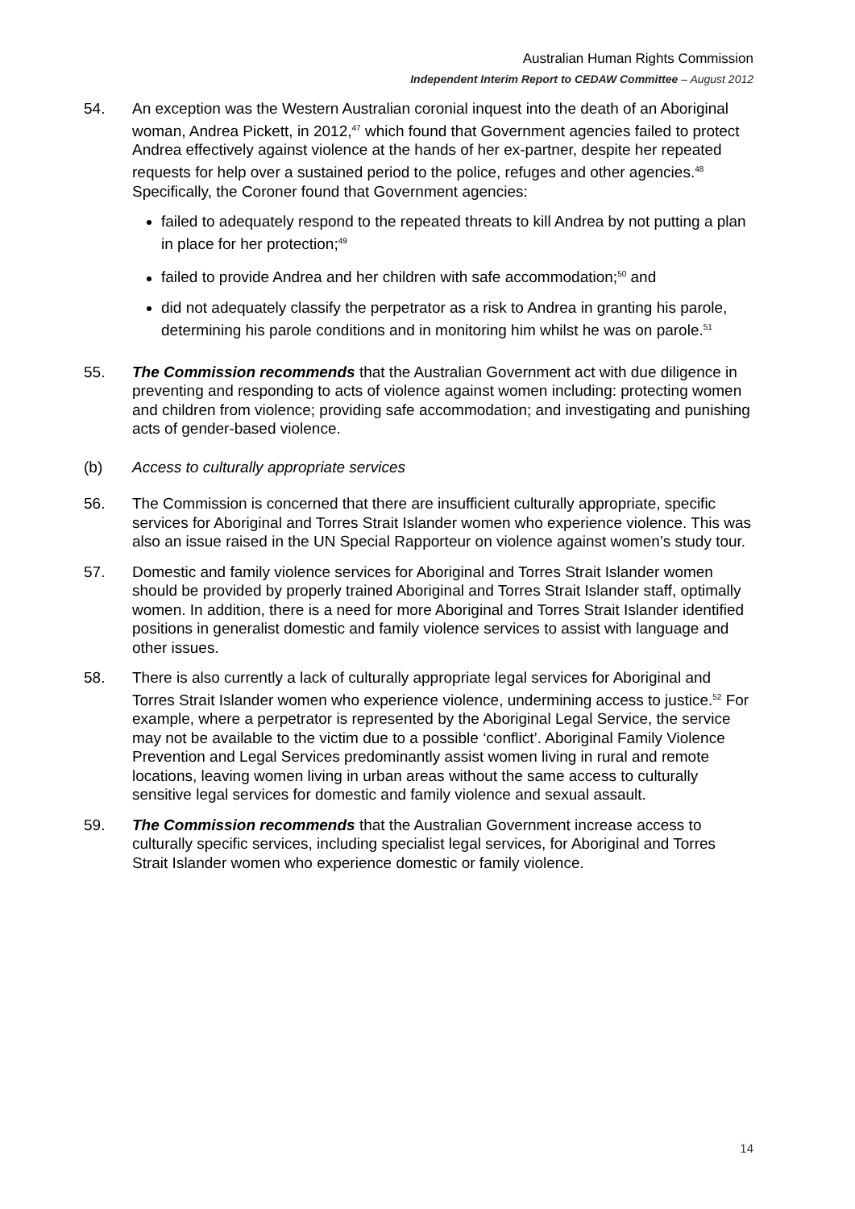Australian Human Rights Commission
Independent Interim Report to CEDAW Committee – August 2012
54. An exception was the Western Australian coronial inquest into the death of an Aboriginal woman, Andrea Pickett, in 2012,<sup>47</sup> which found that Government agencies failed to protect Andrea effectively against violence at the hands of her ex-partner, despite her repeated requests for help over a sustained period to the police, refuges and other agencies.<sup>48</sup> Specifically, the Coroner found that Government agencies:
failed to adequately respond to the repeated threats to kill Andrea by not putting a plan in place for her protection;<sup>49</sup>
failed to provide Andrea and her children with safe accommodation;<sup>50</sup> and
did not adequately classify the perpetrator as a risk to Andrea in granting his parole, determining his parole conditions and in monitoring him whilst he was on parole.<sup>51</sup>
55. The Commission recommends that the Australian Government act with due diligence in preventing and responding to acts of violence against women including: protecting women and children from violence; providing safe accommodation; and investigating and punishing acts of gender-based violence.
(b) Access to culturally appropriate services
56. The Commission is concerned that there are insufficient culturally appropriate, specific services for Aboriginal and Torres Strait Islander women who experience violence. This was also an issue raised in the UN Special Rapporteur on violence against women’s study tour.
57. Domestic and family violence services for Aboriginal and Torres Strait Islander women should be provided by properly trained Aboriginal and Torres Strait Islander staff, optimally women. In addition, there is a need for more Aboriginal and Torres Strait Islander identified positions in generalist domestic and family violence services to assist with language and other issues.
58. There is also currently a lack of culturally appropriate legal services for Aboriginal and Torres Strait Islander women who experience violence, undermining access to justice.<sup>52</sup> For example, where a perpetrator is represented by the Aboriginal Legal Service, the service may not be available to the victim due to a possible ‘conflict’. Aboriginal Family Violence Prevention and Legal Services predominantly assist women living in rural and remote locations, leaving women living in urban areas without the same access to culturally sensitive legal services for domestic and family violence and sexual assault.
59. The Commission recommends that the Australian Government increase access to culturally specific services, including specialist legal services, for Aboriginal and Torres Strait Islander women who experience domestic or family violence.
14